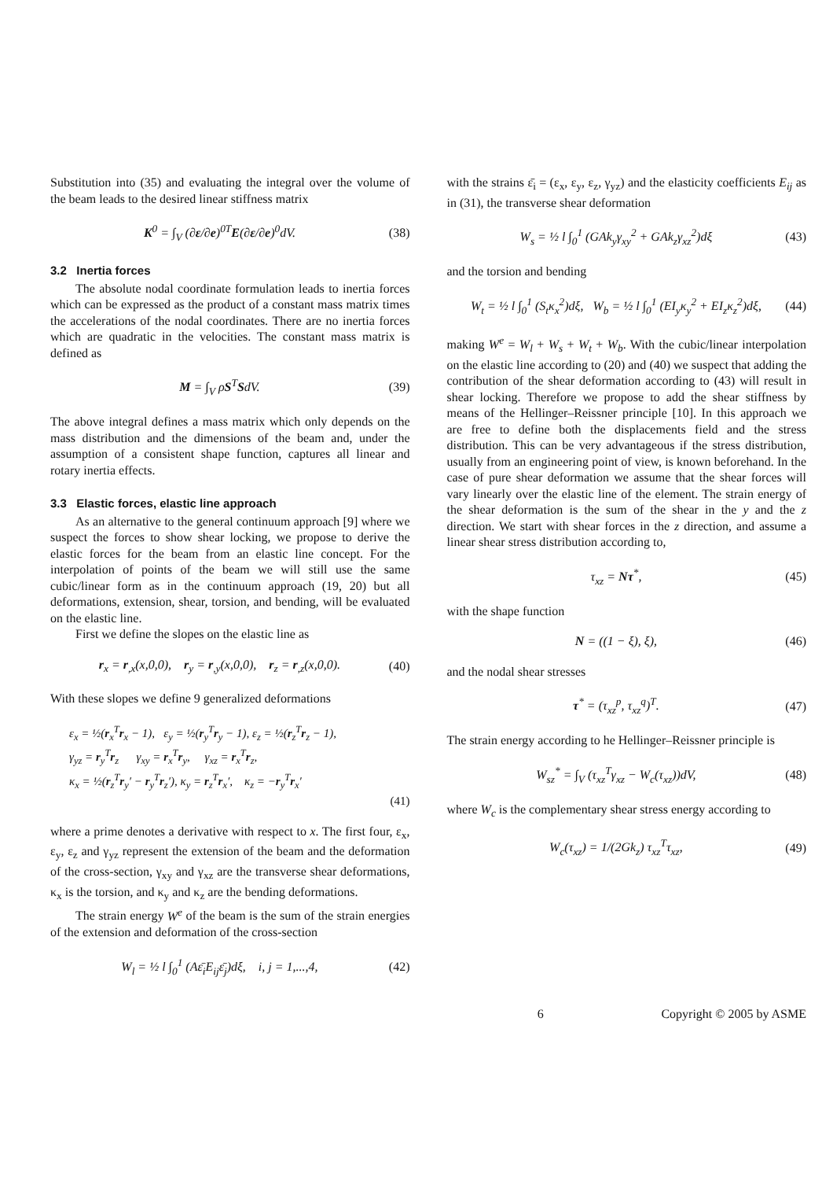Substitution into (35) and evaluating the integral over the volume of the beam leads to the desired linear stiffness matrix
K<sup>0</sup> = ∫<sub>V</sub> (∂ε/∂e)<sup>0T</sup>E(∂ε/∂e)<sup>0</sup>dV. (38)
3.2 Inertia forces
The absolute nodal coordinate formulation leads to inertia forces which can be expressed as the product of a constant mass matrix times the accelerations of the nodal coordinates. There are no inertia forces which are quadratic in the velocities. The constant mass matrix is defined as
M = ∫<sub>V</sub> ρS<sup>T</sup>SdV. (39)
The above integral defines a mass matrix which only depends on the mass distribution and the dimensions of the beam and, under the assumption of a consistent shape function, captures all linear and rotary inertia effects.
3.3 Elastic forces, elastic line approach
As an alternative to the general continuum approach [9] where we suspect the forces to show shear locking, we propose to derive the elastic forces for the beam from an elastic line concept. For the interpolation of points of the beam we will still use the same cubic/linear form as in the continuum approach (19, 20) but all deformations, extension, shear, torsion, and bending, will be evaluated on the elastic line.
First we define the slopes on the elastic line as
r<sub>x</sub> = r<sub>,x</sub>(x,0,0), r<sub>y</sub> = r<sub>,y</sub>(x,0,0), r<sub>z</sub> = r<sub>,z</sub>(x,0,0). (40)
With these slopes we define 9 generalized deformations
ε<sub>x</sub> = ½(r<sub>x</sub><sup>T</sup>r<sub>x</sub> − 1), ε<sub>y</sub> = ½(r<sub>y</sub><sup>T</sup>r<sub>y</sub> − 1), ε<sub>z</sub> = ½(r<sub>z</sub><sup>T</sup>r<sub>z</sub> − 1),
γ<sub>yz</sub> = r<sub>y</sub><sup>T</sup>r<sub>z</sub> γ<sub>xy</sub> = r<sub>x</sub><sup>T</sup>r<sub>y</sub>, γ<sub>xz</sub> = r<sub>x</sub><sup>T</sup>r<sub>z</sub>,
κ<sub>x</sub> = ½(r<sub>z</sub><sup>T</sup>r<sub>y</sub>′ − r<sub>y</sub><sup>T</sup>r<sub>z</sub>′), κ<sub>y</sub> = r<sub>z</sub><sup>T</sup>r<sub>x</sub>′, κ<sub>z</sub> = −r<sub>y</sub><sup>T</sup>r<sub>x</sub>′
(41)
where a prime denotes a derivative with respect to x. The first four, ε<sub>x</sub>, ε<sub>y</sub>, ε<sub>z</sub> and γ<sub>yz</sub> represent the extension of the beam and the deformation of the cross-section, γ<sub>xy</sub> and γ<sub>xz</sub> are the transverse shear deformations, κ<sub>x</sub> is the torsion, and κ<sub>y</sub> and κ<sub>z</sub> are the bending deformations.
The strain energy W<sup>e</sup> of the beam is the sum of the strain energies of the extension and deformation of the cross-section
W<sub>l</sub> = ½ l ∫<sub>0</sub><sup>1</sup> (Aε̄<sub>i</sub>E<sub>ij</sub>ε̄<sub>j</sub>)dξ, i, j = 1,...,4, (42)
with the strains ε̄<sub>i</sub> = (ε<sub>x</sub>, ε<sub>y</sub>, ε<sub>z</sub>, γ<sub>yz</sub>) and the elasticity coefficients E<sub>ij</sub> as in (31), the transverse shear deformation
W<sub>s</sub> = ½ l ∫<sub>0</sub><sup>1</sup> (GAk<sub>y</sub>γ<sub>xy</sub><sup>2</sup> + GAk<sub>z</sub>γ<sub>xz</sub><sup>2</sup>)dξ (43)
and the torsion and bending
W<sub>t</sub> = ½ l ∫<sub>0</sub><sup>1</sup> (S<sub>t</sub>κ<sub>x</sub><sup>2</sup>)dξ, W<sub>b</sub> = ½ l ∫<sub>0</sub><sup>1</sup> (EI<sub>y</sub>κ<sub>y</sub><sup>2</sup> + EI<sub>z</sub>κ<sub>z</sub><sup>2</sup>)dξ, (44)
making W<sup>e</sup> = W<sub>l</sub> + W<sub>s</sub> + W<sub>t</sub> + W<sub>b</sub>. With the cubic/linear interpolation on the elastic line according to (20) and (40) we suspect that adding the contribution of the shear deformation according to (43) will result in shear locking. Therefore we propose to add the shear stiffness by means of the Hellinger–Reissner principle [10]. In this approach we are free to define both the displacements field and the stress distribution. This can be very advantageous if the stress distribution, usually from an engineering point of view, is known beforehand. In the case of pure shear deformation we assume that the shear forces will vary linearly over the elastic line of the element. The strain energy of the shear deformation is the sum of the shear in the y and the z direction. We start with shear forces in the z direction, and assume a linear shear stress distribution according to,
τ<sub>xz</sub> = Nτ<sup>*</sup>, (45)
with the shape function
N = ((1 − ξ), ξ), (46)
and the nodal shear stresses
τ<sup>*</sup> = (τ<sub>xz</sub><sup>p</sup>, τ<sub>xz</sub><sup>q</sup>)<sup>T</sup>. (47)
The strain energy according to he Hellinger–Reissner principle is
W<sub>sz</sub><sup>*</sup> = ∫<sub>V</sub> (τ<sub>xz</sub><sup>T</sup>γ<sub>xz</sub> − W<sub>c</sub>(τ<sub>xz</sub>))dV, (48)
where W<sub>c</sub> is the complementary shear stress energy according to
W<sub>c</sub>(τ<sub>xz</sub>) = 1/(2Gk<sub>z</sub>) τ<sub>xz</sub><sup>T</sup>τ<sub>xz</sub>, (49)
6 Copyright © 2005 by ASME